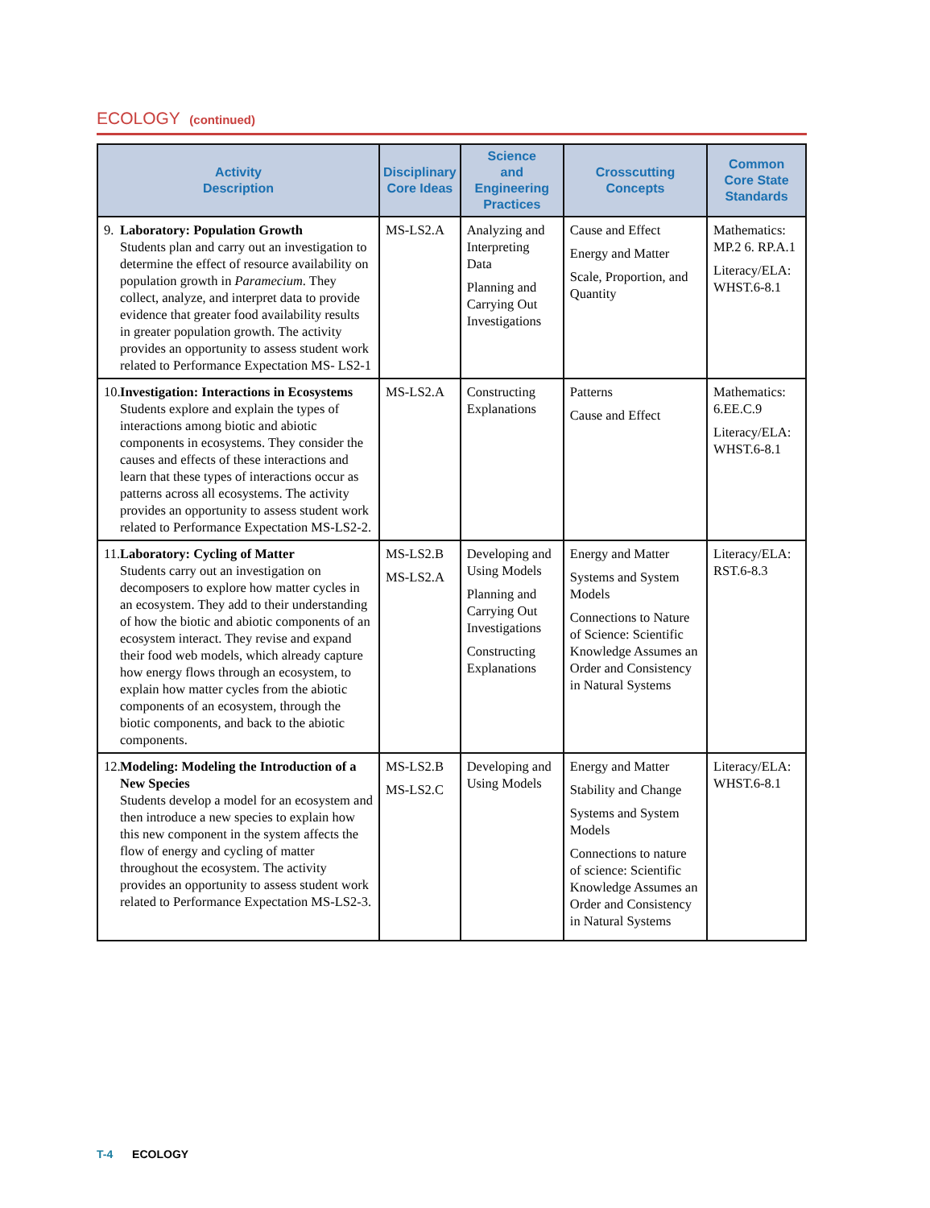ECOLOGY (continued)
| Activity Description | Disciplinary Core Ideas | Science and Engineering Practices | Crosscutting Concepts | Common Core State Standards |
| --- | --- | --- | --- | --- |
| 9. Laboratory: Population Growth Students plan and carry out an investigation to determine the effect of resource availability on population growth in Paramecium . They collect, analyze, and interpret data to provide evidence that greater food availability results in greater population growth. The activity provides an opportunity to assess student work related to Performance Expectation MS- LS2-1 | MS-LS2.A | Analyzing and Interpreting Data Planning and Carrying Out Investigations | Cause and Effect Energy and Matter Scale, Proportion, and Quantity | Mathematics: MP.2 6. RP.A.1 Literacy/ELA: WHST.6-8.1 |
| 10. Investigation: Interactions in Ecosystems Students explore and explain the types of interactions among biotic and abiotic components in ecosystems. They consider the causes and effects of these interactions and learn that these types of interactions occur as patterns across all ecosystems. The activity provides an opportunity to assess student work related to Performance Expectation MS-LS2-2. | MS-LS2.A | Constructing Explanations | Patterns Cause and Effect | Mathematics: 6.EE.C.9 Literacy/ELA: WHST.6-8.1 |
| 11. Laboratory: Cycling of Matter Students carry out an investigation on decomposers to explore how matter cycles in an ecosystem. They add to their understanding of how the biotic and abiotic components of an ecosystem interact. They revise and expand their food web models, which already capture how energy flows through an ecosystem, to explain how matter cycles from the abiotic components of an ecosystem, through the biotic components, and back to the abiotic components. | MS-LS2.B MS-LS2.A | Developing and Using Models Planning and Carrying Out Investigations Constructing Explanations | Energy and Matter Systems and System Models Connections to Nature of Science: Scientific Knowledge Assumes an Order and Consistency in Natural Systems | Literacy/ELA: RST.6-8.3 |
| 12. Modeling: Modeling the Introduction of a New Species Students develop a model for an ecosystem and then introduce a new species to explain how this new component in the system affects the flow of energy and cycling of matter throughout the ecosystem. The activity provides an opportunity to assess student work related to Performance Expectation MS-LS2-3. | MS-LS2.B MS-LS2.C | Developing and Using Models | Energy and Matter Stability and Change Systems and System Models Connections to nature of science: Scientific Knowledge Assumes an Order and Consistency in Natural Systems | Literacy/ELA: WHST.6-8.1 |
T-4 ECOLOGY